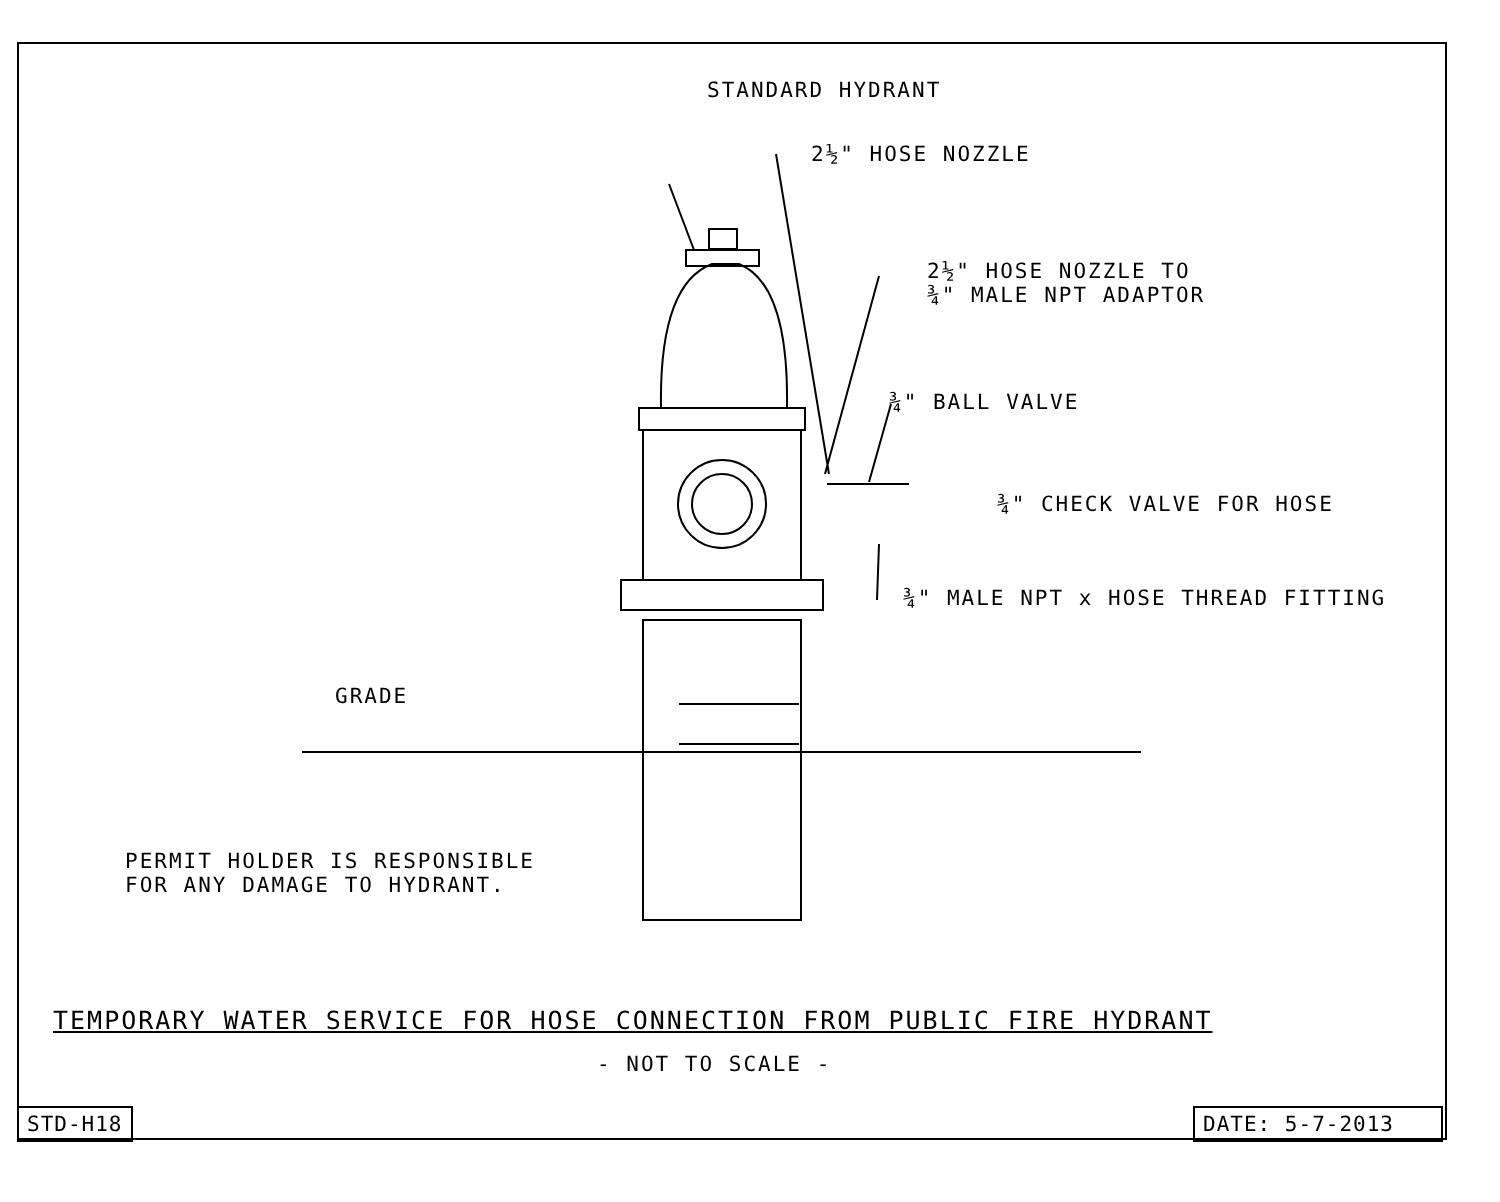STANDARD HYDRANT
2½" HOSE NOZZLE
2½" HOSE NOZZLE TO
¾" MALE NPT ADAPTOR
¾" BALL VALVE
¾" CHECK VALVE FOR HOSE
¾" MALE NPT x HOSE THREAD FITTING
GRADE
PERMIT HOLDER IS RESPONSIBLE
FOR ANY DAMAGE TO HYDRANT.
TEMPORARY WATER SERVICE FOR HOSE CONNECTION FROM PUBLIC FIRE HYDRANT
- NOT TO SCALE -
STD-H18 DATE: 5-7-2013